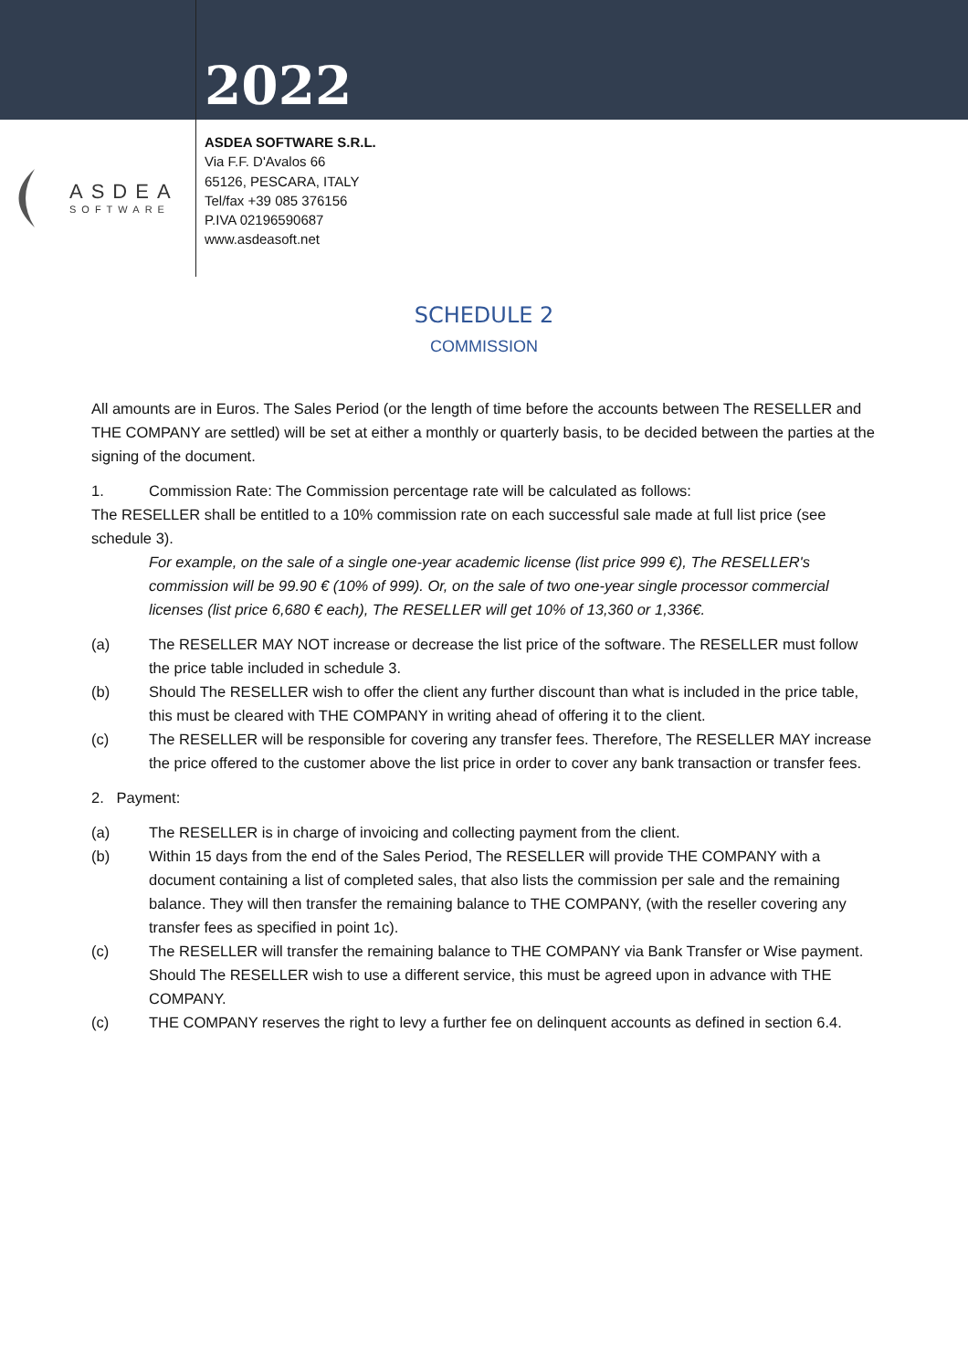2022
ASDEA
SOFTWARE
ASDEA SOFTWARE S.R.L.
Via F.F. D'Avalos 66
65126, PESCARA, ITALY
Tel/fax +39 085 376156
P.IVA 02196590687
www.asdeasoft.net
SCHEDULE 2
COMMISSION
All amounts are in Euros. The Sales Period (or the length of time before the accounts between The RESELLER and THE COMPANY are settled) will be set at either a monthly or quarterly basis, to be decided between the parties at the signing of the document.
1. Commission Rate: The Commission percentage rate will be calculated as follows:
The RESELLER shall be entitled to a 10% commission rate on each successful sale made at full list price (see schedule 3).
For example, on the sale of a single one-year academic license (list price 999 €), The RESELLER's commission will be 99.90 € (10% of 999). Or, on the sale of two one-year single processor commercial licenses (list price 6,680 € each), The RESELLER will get 10% of 13,360 or 1,336€.
(a) The RESELLER MAY NOT increase or decrease the list price of the software. The RESELLER must follow the price table included in schedule 3.
(b) Should The RESELLER wish to offer the client any further discount than what is included in the price table, this must be cleared with THE COMPANY in writing ahead of offering it to the client.
(c) The RESELLER will be responsible for covering any transfer fees. Therefore, The RESELLER MAY increase the price offered to the customer above the list price in order to cover any bank transaction or transfer fees.
2. Payment:
(a) The RESELLER is in charge of invoicing and collecting payment from the client.
(b) Within 15 days from the end of the Sales Period, The RESELLER will provide THE COMPANY with a document containing a list of completed sales, that also lists the commission per sale and the remaining balance. They will then transfer the remaining balance to THE COMPANY, (with the reseller covering any transfer fees as specified in point 1c).
(c) The RESELLER will transfer the remaining balance to THE COMPANY via Bank Transfer or Wise payment. Should The RESELLER wish to use a different service, this must be agreed upon in advance with THE COMPANY.
(c) THE COMPANY reserves the right to levy a further fee on delinquent accounts as defined in section 6.4.